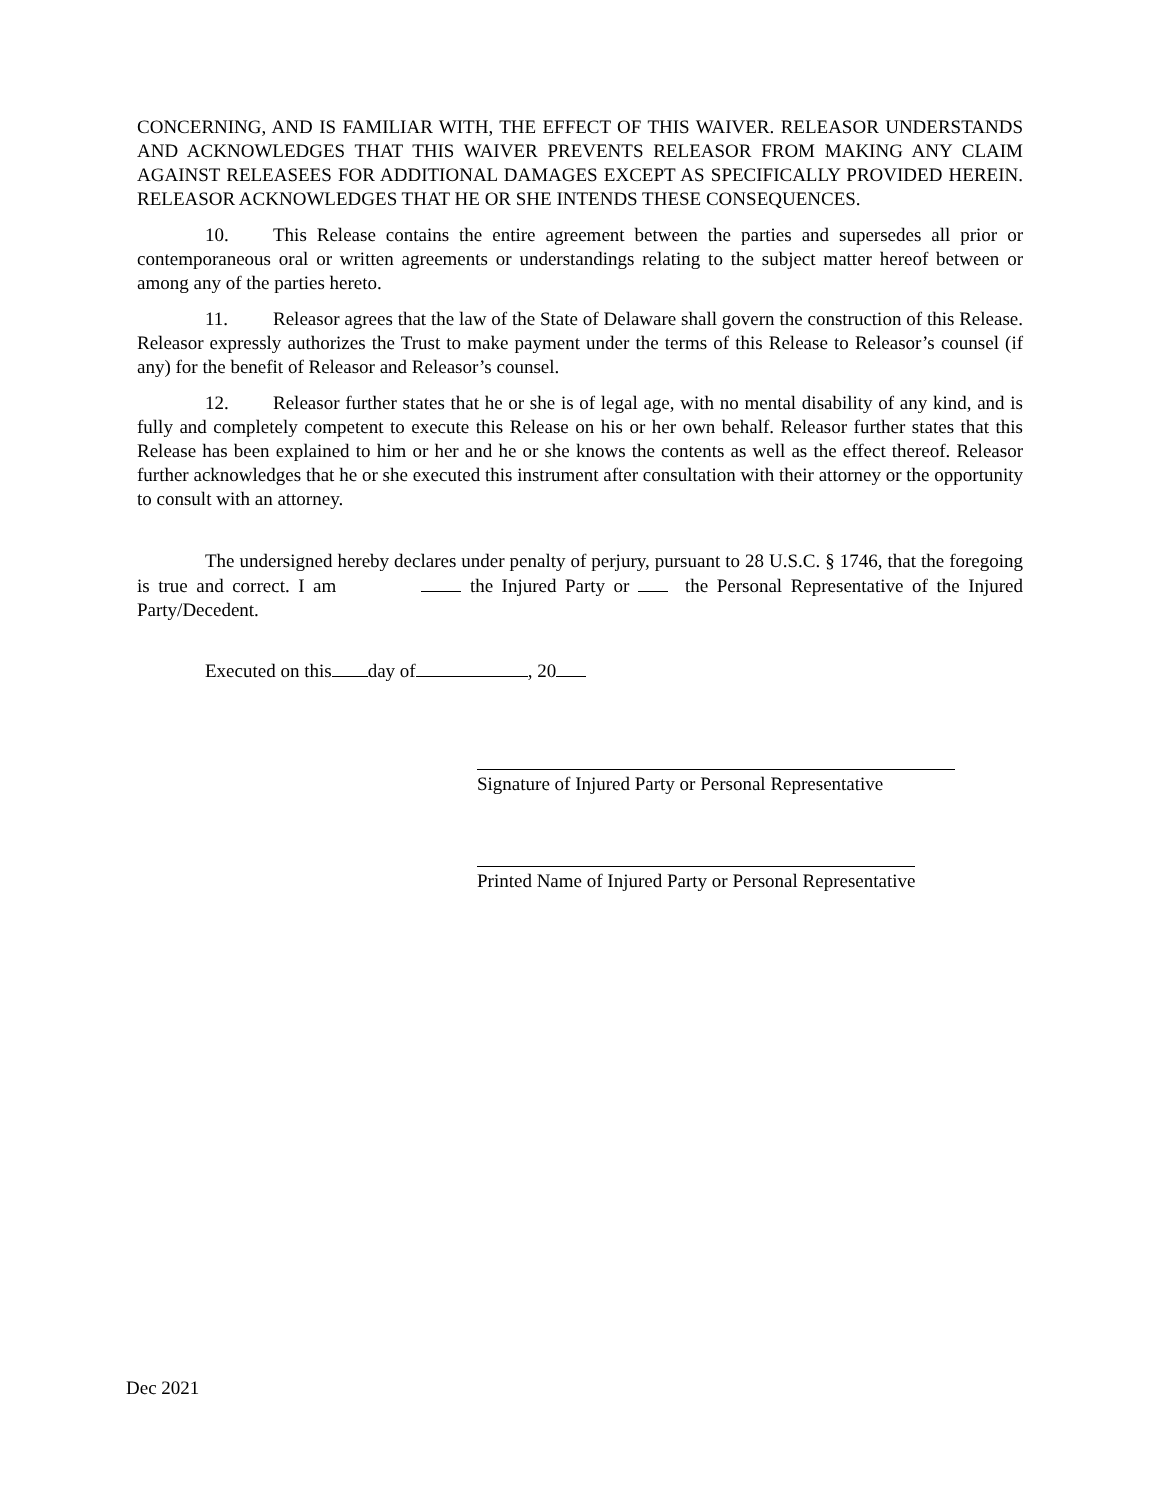CONCERNING, AND IS FAMILIAR WITH, THE EFFECT OF THIS WAIVER. RELEASOR UNDERSTANDS AND ACKNOWLEDGES THAT THIS WAIVER PREVENTS RELEASOR FROM MAKING ANY CLAIM AGAINST RELEASEES FOR ADDITIONAL DAMAGES EXCEPT AS SPECIFICALLY PROVIDED HEREIN. RELEASOR ACKNOWLEDGES THAT HE OR SHE INTENDS THESE CONSEQUENCES.
10. This Release contains the entire agreement between the parties and supersedes all prior or contemporaneous oral or written agreements or understandings relating to the subject matter hereof between or among any of the parties hereto.
11. Releasor agrees that the law of the State of Delaware shall govern the construction of this Release. Releasor expressly authorizes the Trust to make payment under the terms of this Release to Releasor’s counsel (if any) for the benefit of Releasor and Releasor’s counsel.
12. Releasor further states that he or she is of legal age, with no mental disability of any kind, and is fully and completely competent to execute this Release on his or her own behalf. Releasor further states that this Release has been explained to him or her and he or she knows the contents as well as the effect thereof. Releasor further acknowledges that he or she executed this instrument after consultation with their attorney or the opportunity to consult with an attorney.
The undersigned hereby declares under penalty of perjury, pursuant to 28 U.S.C. § 1746, that the foregoing is true and correct. I am the Injured Party or the Personal Representative of the Injured Party/Decedent.
Executed on this day of , 20
Signature of Injured Party or Personal Representative
Printed Name of Injured Party or Personal Representative
Dec 2021